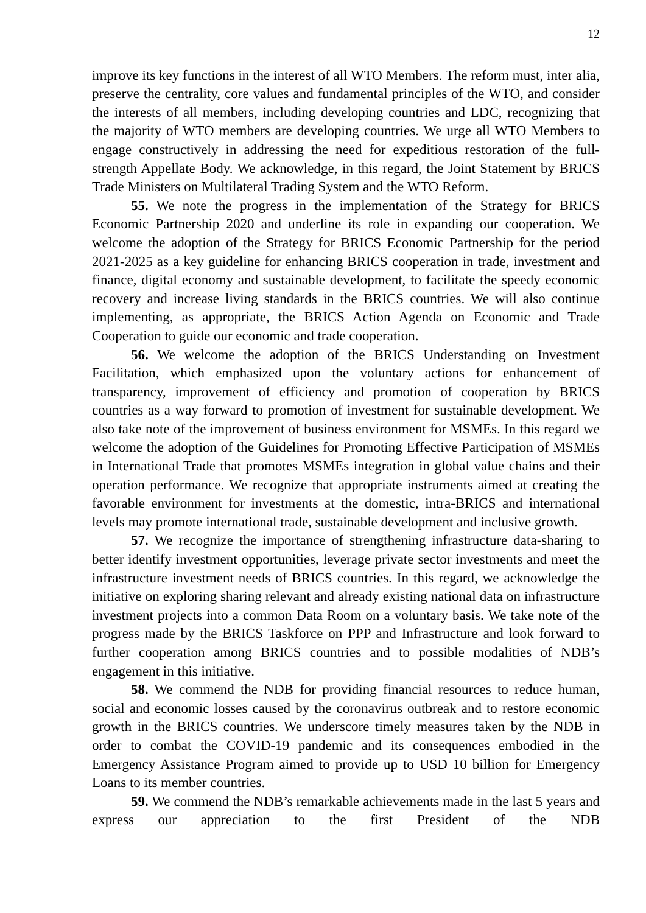12
improve its key functions in the interest of all WTO Members. The reform must, inter alia, preserve the centrality, core values and fundamental principles of the WTO, and consider the interests of all members, including developing countries and LDC, recognizing that the majority of WTO members are developing countries. We urge all WTO Members to engage constructively in addressing the need for expeditious restoration of the full-strength Appellate Body. We acknowledge, in this regard, the Joint Statement by BRICS Trade Ministers on Multilateral Trading System and the WTO Reform.
55. We note the progress in the implementation of the Strategy for BRICS Economic Partnership 2020 and underline its role in expanding our cooperation. We welcome the adoption of the Strategy for BRICS Economic Partnership for the period 2021-2025 as a key guideline for enhancing BRICS cooperation in trade, investment and finance, digital economy and sustainable development, to facilitate the speedy economic recovery and increase living standards in the BRICS countries. We will also continue implementing, as appropriate, the BRICS Action Agenda on Economic and Trade Cooperation to guide our economic and trade cooperation.
56. We welcome the adoption of the BRICS Understanding on Investment Facilitation, which emphasized upon the voluntary actions for enhancement of transparency, improvement of efficiency and promotion of cooperation by BRICS countries as a way forward to promotion of investment for sustainable development. We also take note of the improvement of business environment for MSMEs. In this regard we welcome the adoption of the Guidelines for Promoting Effective Participation of MSMEs in International Trade that promotes MSMEs integration in global value chains and their operation performance. We recognize that appropriate instruments aimed at creating the favorable environment for investments at the domestic, intra-BRICS and international levels may promote international trade, sustainable development and inclusive growth.
57. We recognize the importance of strengthening infrastructure data-sharing to better identify investment opportunities, leverage private sector investments and meet the infrastructure investment needs of BRICS countries. In this regard, we acknowledge the initiative on exploring sharing relevant and already existing national data on infrastructure investment projects into a common Data Room on a voluntary basis. We take note of the progress made by the BRICS Taskforce on PPP and Infrastructure and look forward to further cooperation among BRICS countries and to possible modalities of NDB’s engagement in this initiative.
58. We commend the NDB for providing financial resources to reduce human, social and economic losses caused by the coronavirus outbreak and to restore economic growth in the BRICS countries. We underscore timely measures taken by the NDB in order to combat the COVID-19 pandemic and its consequences embodied in the Emergency Assistance Program aimed to provide up to USD 10 billion for Emergency Loans to its member countries.
59. We commend the NDB’s remarkable achievements made in the last 5 years and express our appreciation to the first President of the NDB